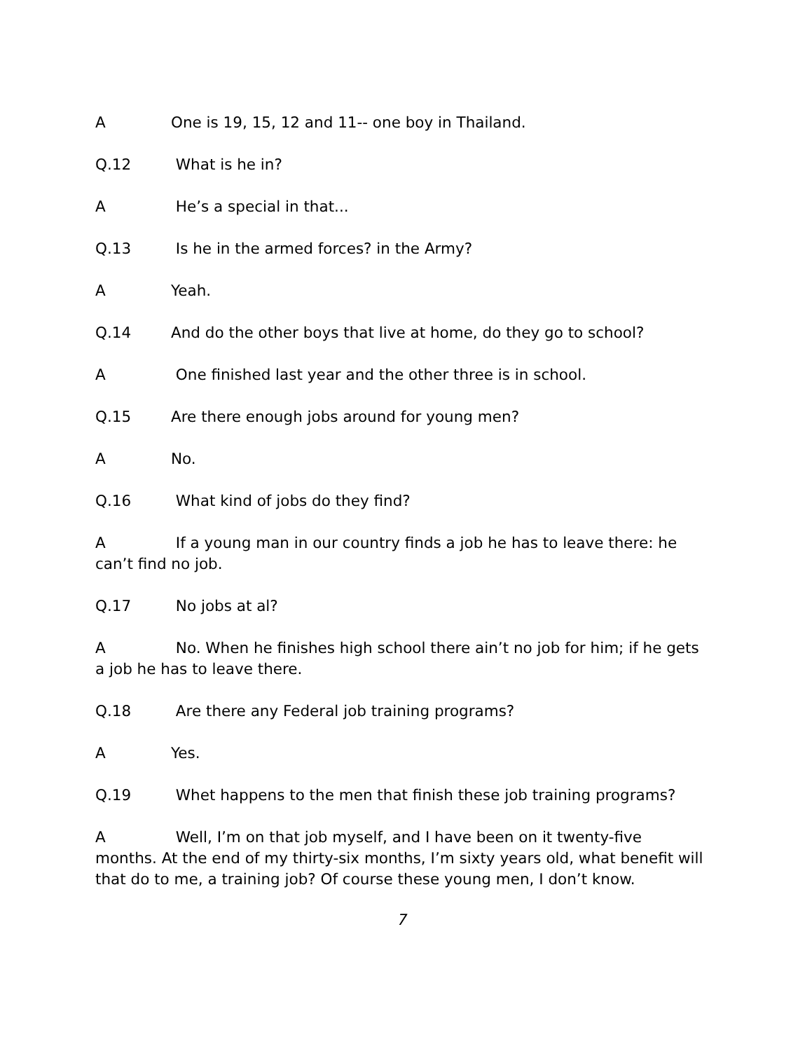A One is 19, 15, 12 and 11-- one boy in Thailand.
Q.12 What is he in?
A He’s a special in that...
Q.13 Is he in the armed forces? in the Army?
A Yeah.
Q.14 And do the other boys that live at home, do they go to school?
A One finished last year and the other three is in school.
Q.15 Are there enough jobs around for young men?
A No.
Q.16 What kind of jobs do they find?
A If a young man in our country finds a job he has to leave there: he can’t find no job.
Q.17 No jobs at al?
A No. When he finishes high school there ain’t no job for him; if he gets a job he has to leave there.
Q.18 Are there any Federal job training programs?
A Yes.
Q.19 Whet happens to the men that finish these job training programs?
A Well, I’m on that job myself, and I have been on it twenty-five months. At the end of my thirty-six months, I’m sixty years old, what benefit will that do to me, a training job? Of course these young men, I don’t know.
7